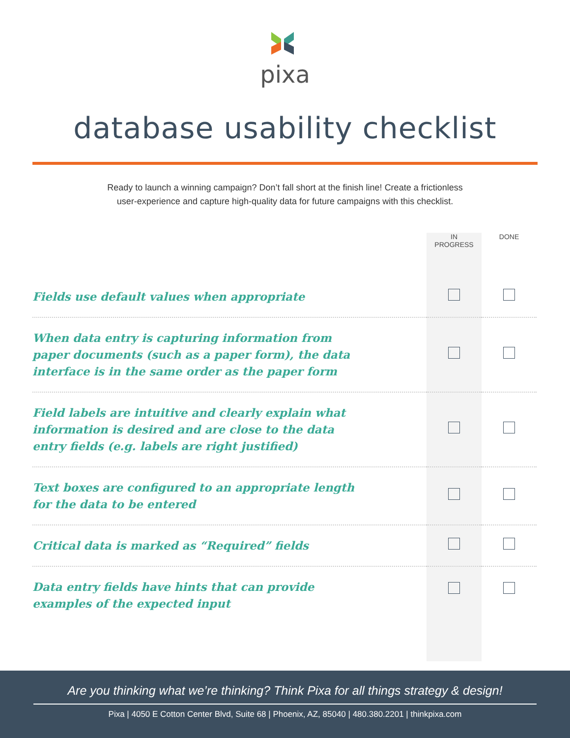pixa
database usability checklist
Ready to launch a winning campaign? Don’t fall short at the finish line! Create a frictionless
user-experience and capture high-quality data for future campaigns with this checklist.
| | IN PROGRESS | DONE |
| --- | --- | --- |
| Fields use default values when appropriate | | |
| When data entry is capturing information from paper documents (such as a paper form), the data interface is in the same order as the paper form | | |
| Field labels are intuitive and clearly explain what information is desired and are close to the data entry fields (e.g. labels are right justified) | | |
| Text boxes are configured to an appropriate length for the data to be entered | | |
| Critical data is marked as “Required” fields | | |
| Data entry fields have hints that can provide examples of the expected input | | |
Are you thinking what we’re thinking? Think Pixa for all things strategy & design!
Pixa | 4050 E Cotton Center Blvd, Suite 68 | Phoenix, AZ, 85040 | 480.380.2201 | thinkpixa.com